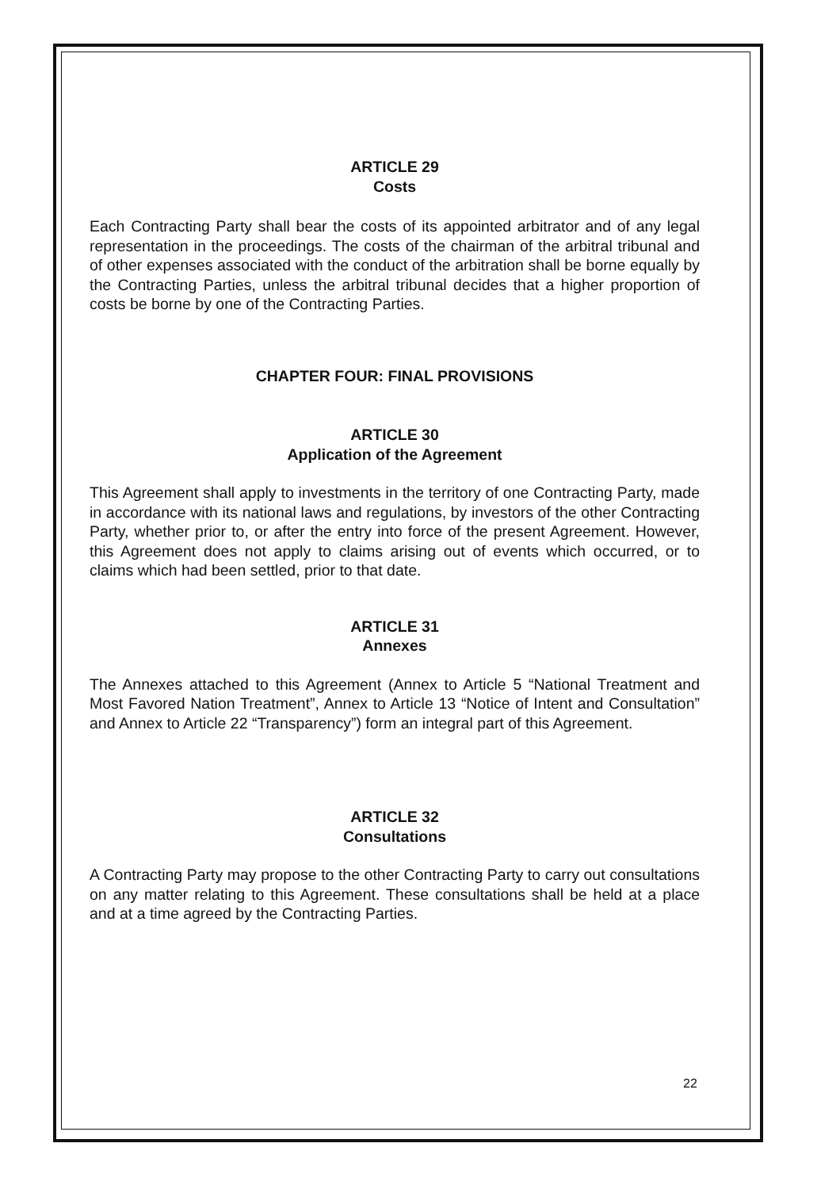ARTICLE 29
Costs
Each Contracting Party shall bear the costs of its appointed arbitrator and of any legal representation in the proceedings. The costs of the chairman of the arbitral tribunal and of other expenses associated with the conduct of the arbitration shall be borne equally by the Contracting Parties, unless the arbitral tribunal decides that a higher proportion of costs be borne by one of the Contracting Parties.
CHAPTER FOUR: FINAL PROVISIONS
ARTICLE 30
Application of the Agreement
This Agreement shall apply to investments in the territory of one Contracting Party, made in accordance with its national laws and regulations, by investors of the other Contracting Party, whether prior to, or after the entry into force of the present Agreement. However, this Agreement does not apply to claims arising out of events which occurred, or to claims which had been settled, prior to that date.
ARTICLE 31
Annexes
The Annexes attached to this Agreement (Annex to Article 5 “National Treatment and Most Favored Nation Treatment”, Annex to Article 13 “Notice of Intent and Consultation” and Annex to Article 22 “Transparency”) form an integral part of this Agreement.
ARTICLE 32
Consultations
A Contracting Party may propose to the other Contracting Party to carry out consultations on any matter relating to this Agreement. These consultations shall be held at a place and at a time agreed by the Contracting Parties.
22